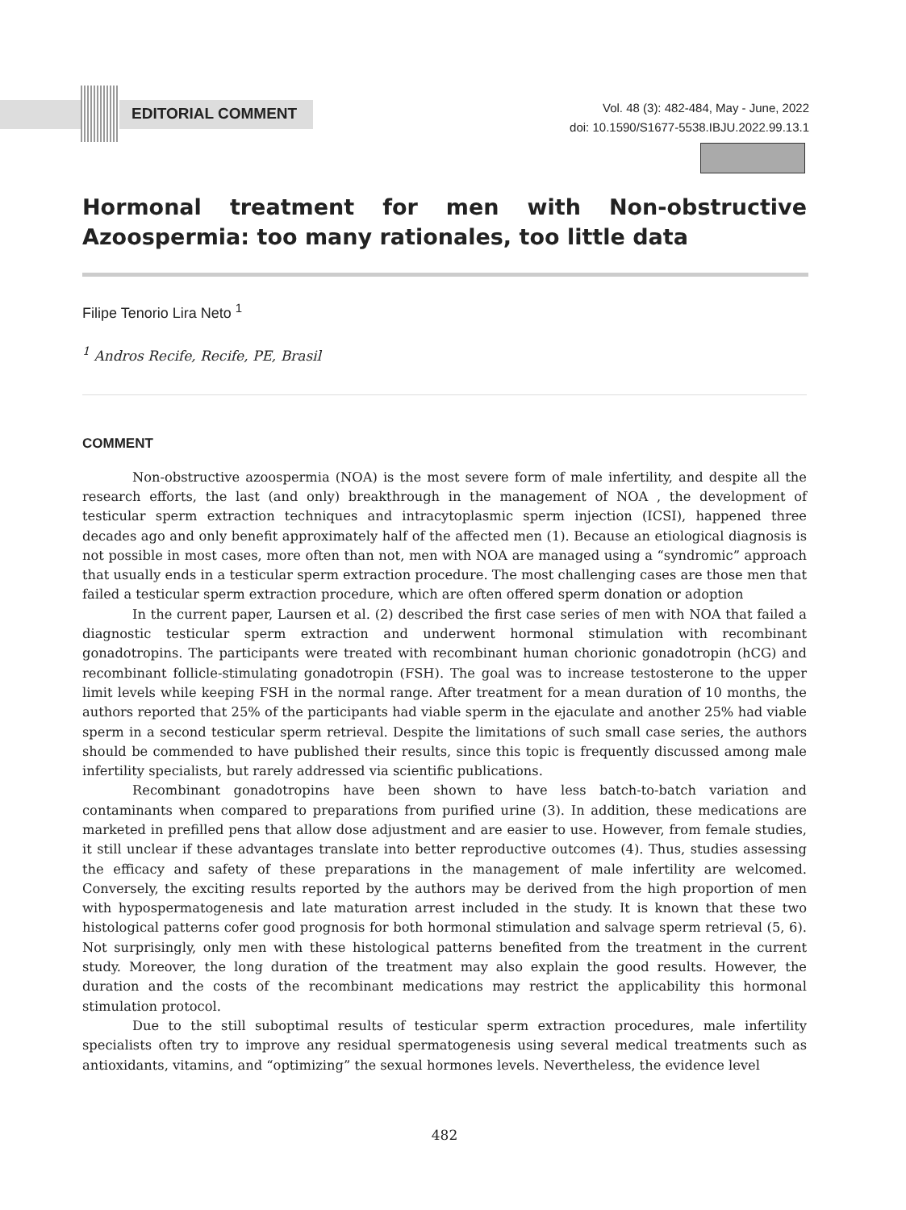EDITORIAL COMMENT
Vol. 48 (3): 482-484, May - June, 2022
doi: 10.1590/S1677-5538.IBJU.2022.99.13.1
Hormonal treatment for men with Non-obstructive Azoospermia: too many rationales, too little data
Filipe Tenorio Lira Neto <sup>1</sup>
<sup>1</sup> Andros Recife, Recife, PE, Brasil
COMMENT
Non-obstructive azoospermia (NOA) is the most severe form of male infertility, and despite all the research efforts, the last (and only) breakthrough in the management of NOA , the development of testicular sperm extraction techniques and intracytoplasmic sperm injection (ICSI), happened three decades ago and only benefit approximately half of the affected men (1). Because an etiological diagnosis is not possible in most cases, more often than not, men with NOA are managed using a “syndromic” approach that usually ends in a testicular sperm extraction procedure. The most challenging cases are those men that failed a testicular sperm extraction procedure, which are often offered sperm donation or adoption
In the current paper, Laursen et al. (2) described the first case series of men with NOA that failed a diagnostic testicular sperm extraction and underwent hormonal stimulation with recombinant gonadotropins. The participants were treated with recombinant human chorionic gonadotropin (hCG) and recombinant follicle-stimulating gonadotropin (FSH). The goal was to increase testosterone to the upper limit levels while keeping FSH in the normal range. After treatment for a mean duration of 10 months, the authors reported that 25% of the participants had viable sperm in the ejaculate and another 25% had viable sperm in a second testicular sperm retrieval. Despite the limitations of such small case series, the authors should be commended to have published their results, since this topic is frequently discussed among male infertility specialists, but rarely addressed via scientific publications.
Recombinant gonadotropins have been shown to have less batch-to-batch variation and contaminants when compared to preparations from purified urine (3). In addition, these medications are marketed in prefilled pens that allow dose adjustment and are easier to use. However, from female studies, it still unclear if these advantages translate into better reproductive outcomes (4). Thus, studies assessing the efficacy and safety of these preparations in the management of male infertility are welcomed. Conversely, the exciting results reported by the authors may be derived from the high proportion of men with hypospermatogenesis and late maturation arrest included in the study. It is known that these two histological patterns cofer good prognosis for both hormonal stimulation and salvage sperm retrieval (5, 6). Not surprisingly, only men with these histological patterns benefited from the treatment in the current study. Moreover, the long duration of the treatment may also explain the good results. However, the duration and the costs of the recombinant medications may restrict the applicability this hormonal stimulation protocol.
Due to the still suboptimal results of testicular sperm extraction procedures, male infertility specialists often try to improve any residual spermatogenesis using several medical treatments such as antioxidants, vitamins, and “optimizing” the sexual hormones levels. Nevertheless, the evidence level
482